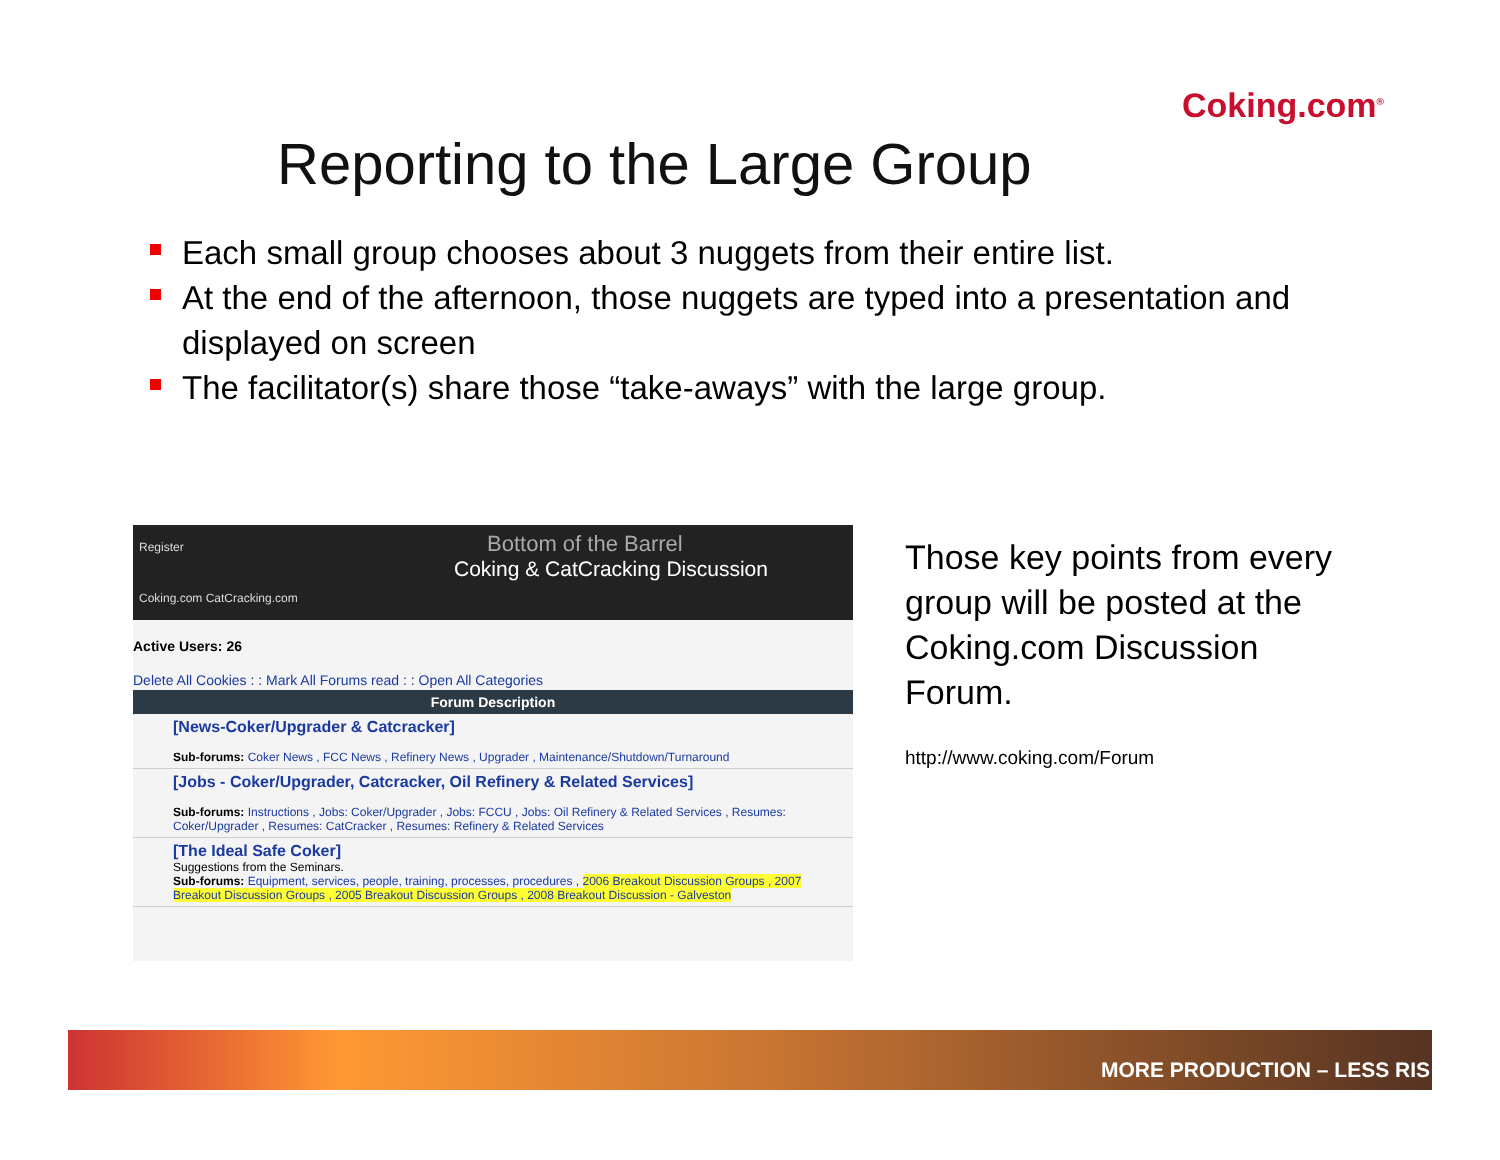Coking.com<sup>®</sup>
Reporting to the Large Group
Each small group chooses about 3 nuggets from their entire list.
At the end of the afternoon, those nuggets are typed into a presentation and displayed on screen
The facilitator(s) share those “take-aways” with the large group.
Register Bottom of the Barrel
Coking & CatCracking Discussion
Coking.com CatCracking.com
Active Users: 26
Delete All Cookies : : Mark All Forums read : : Open All Categories
Forum Description
[News-Coker/Upgrader & Catcracker]
Sub-forums: Coker News , FCC News , Refinery News , Upgrader , Maintenance/Shutdown/Turnaround
[Jobs - Coker/Upgrader, Catcracker, Oil Refinery & Related Services]
Sub-forums: Instructions , Jobs: Coker/Upgrader , Jobs: FCCU , Jobs: Oil Refinery & Related Services , Resumes: Coker/Upgrader , Resumes: CatCracker , Resumes: Refinery & Related Services
[The Ideal Safe Coker]
Suggestions from the Seminars.
Sub-forums: Equipment, services, people, training, processes, procedures , 2006 Breakout Discussion Groups , 2007 Breakout Discussion Groups , 2005 Breakout Discussion Groups , 2008 Breakout Discussion - Galveston
Those key points from every group will be posted at the Coking.com Discussion Forum.
http://www.coking.com/Forum
MORE PRODUCTION – LESS RIS